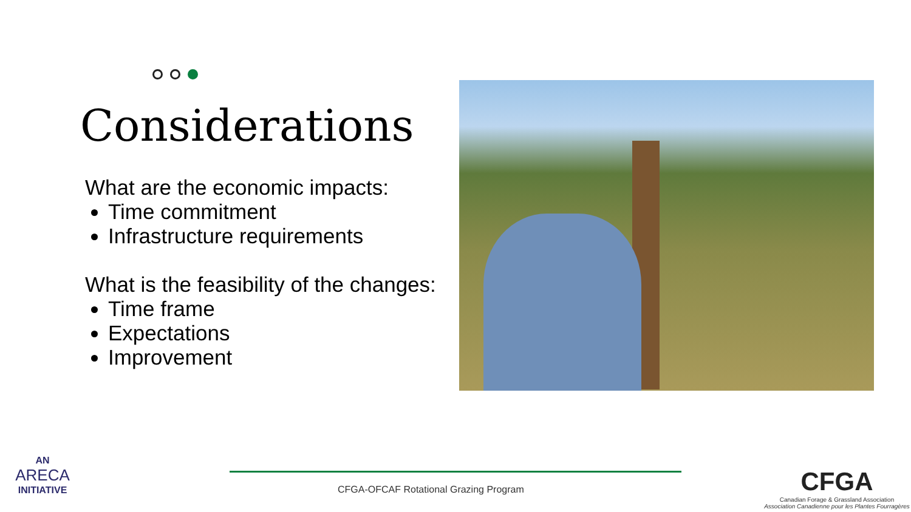Considerations
What are the economic impacts:
Time commitment
Infrastructure requirements
What is the feasibility of the changes:
Time frame
Expectations
Improvement
CFGA-OFCAF Rotational Grazing Program
AN
ARECA
INITIATIVE
CFGA
Canadian Forage & Grassland Association
Association Canadienne pour les Plantes Fourragères